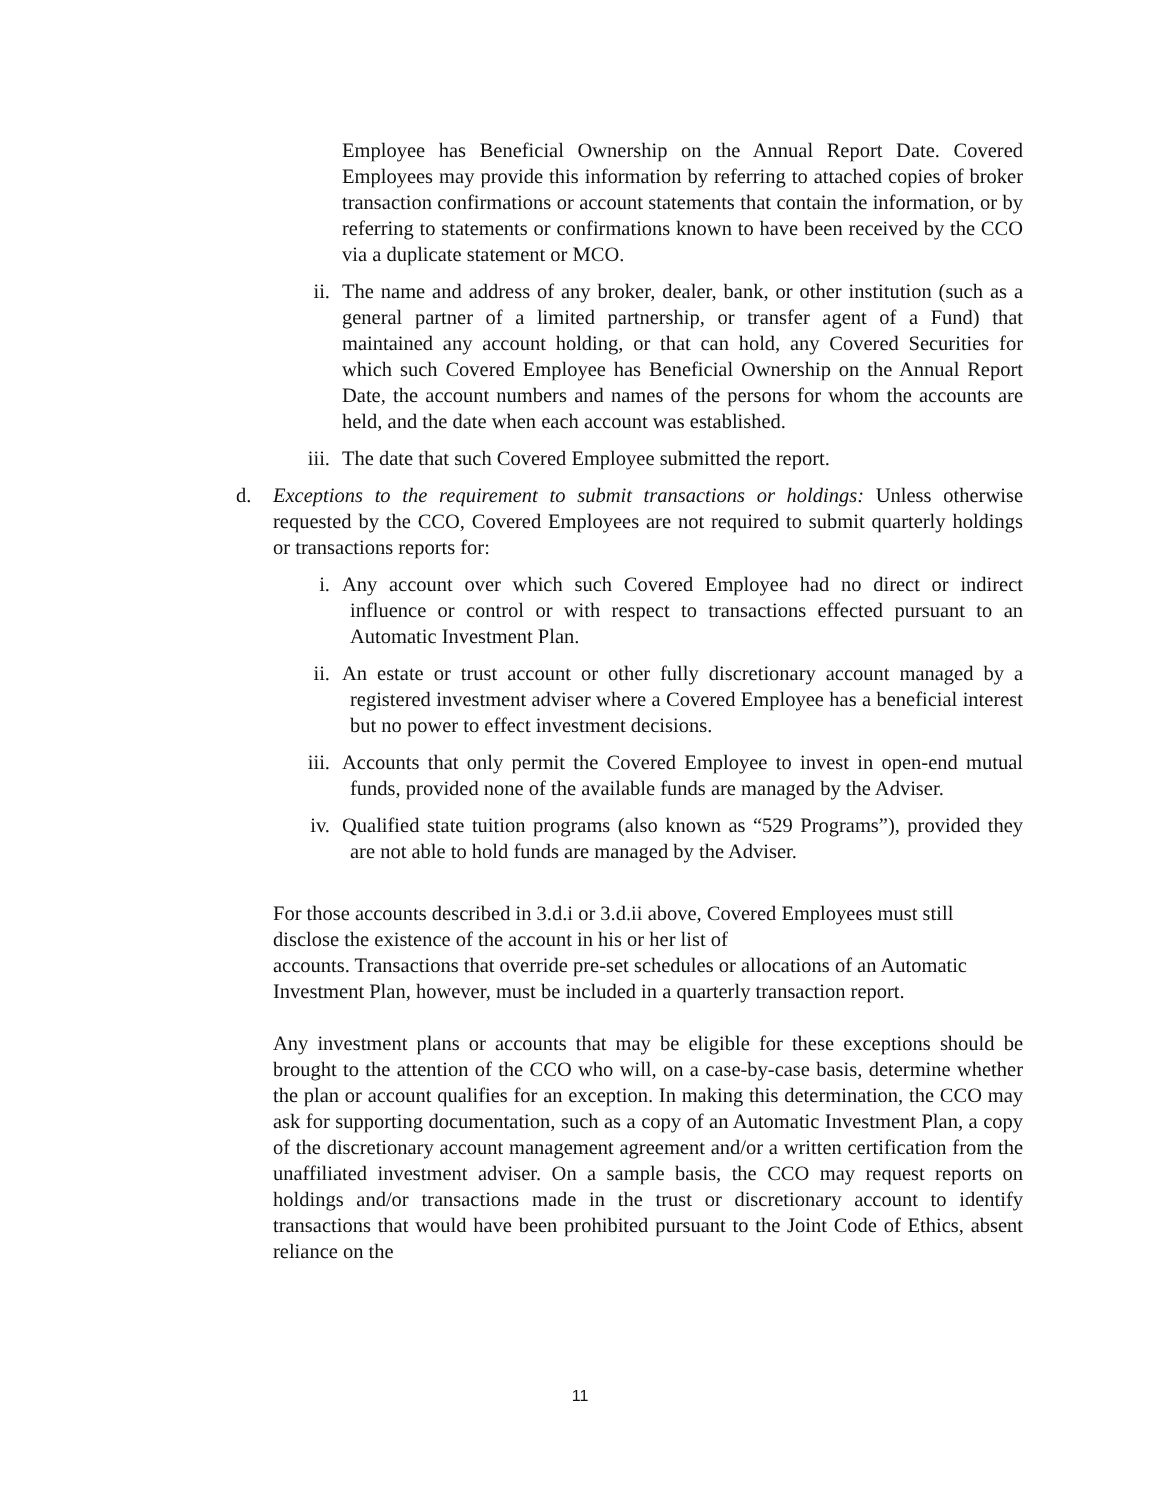Employee has Beneficial Ownership on the Annual Report Date. Covered Employees may provide this information by referring to attached copies of broker transaction confirmations or account statements that contain the information, or by referring to statements or confirmations known to have been received by the CCO via a duplicate statement or MCO.
ii. The name and address of any broker, dealer, bank, or other institution (such as a general partner of a limited partnership, or transfer agent of a Fund) that maintained any account holding, or that can hold, any Covered Securities for which such Covered Employee has Beneficial Ownership on the Annual Report Date, the account numbers and names of the persons for whom the accounts are held, and the date when each account was established.
iii. The date that such Covered Employee submitted the report.
d. Exceptions to the requirement to submit transactions or holdings: Unless otherwise requested by the CCO, Covered Employees are not required to submit quarterly holdings or transactions reports for:
i. Any account over which such Covered Employee had no direct or indirect influence or control or with respect to transactions effected pursuant to an Automatic Investment Plan.
ii. An estate or trust account or other fully discretionary account managed by a registered investment adviser where a Covered Employee has a beneficial interest but no power to effect investment decisions.
iii. Accounts that only permit the Covered Employee to invest in open-end mutual funds, provided none of the available funds are managed by the Adviser.
iv. Qualified state tuition programs (also known as “529 Programs”), provided they are not able to hold funds are managed by the Adviser.
For those accounts described in 3.d.i or 3.d.ii above, Covered Employees must still disclose the existence of the account in his or her list of
accounts. Transactions that override pre-set schedules or allocations of an Automatic Investment Plan, however, must be included in a quarterly transaction report.
Any investment plans or accounts that may be eligible for these exceptions should be brought to the attention of the CCO who will, on a case-by-case basis, determine whether the plan or account qualifies for an exception. In making this determination, the CCO may ask for supporting documentation, such as a copy of an Automatic Investment Plan, a copy of the discretionary account management agreement and/or a written certification from the unaffiliated investment adviser. On a sample basis, the CCO may request reports on holdings and/or transactions made in the trust or discretionary account to identify transactions that would have been prohibited pursuant to the Joint Code of Ethics, absent reliance on the
11